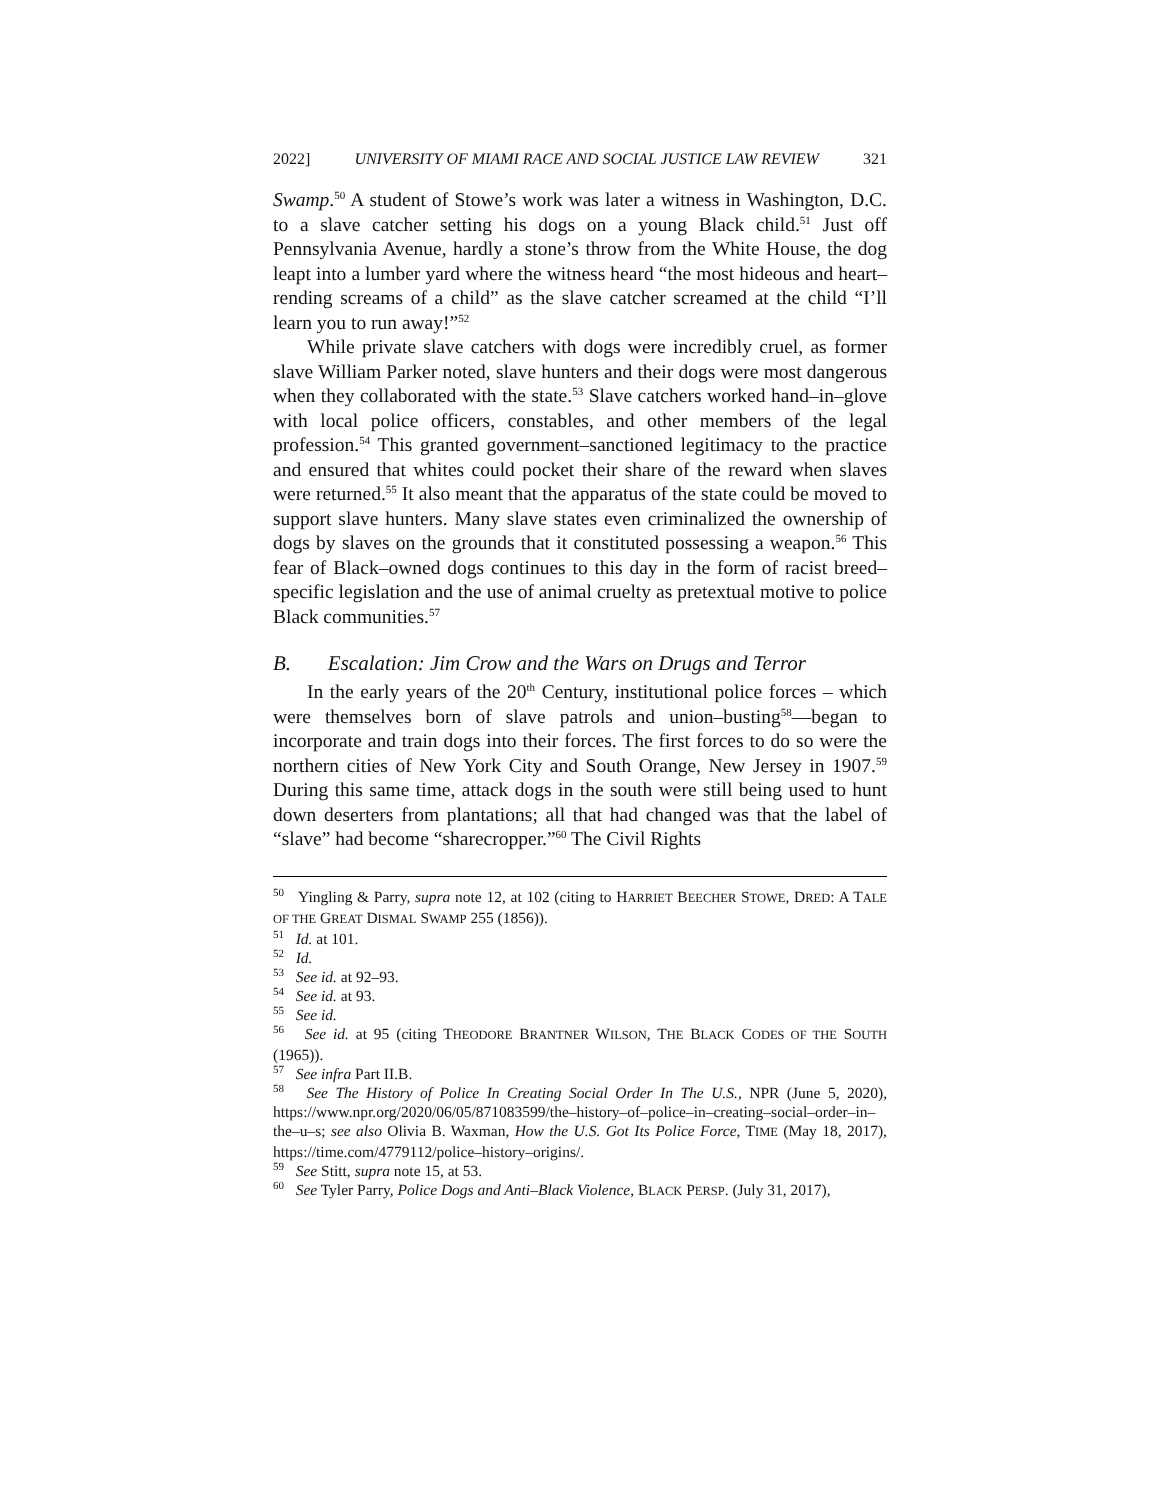2022] UNIVERSITY OF MIAMI RACE AND SOCIAL JUSTICE LAW REVIEW 321
Swamp.<sup>50</sup> A student of Stowe’s work was later a witness in Washington, D.C. to a slave catcher setting his dogs on a young Black child.<sup>51</sup> Just off Pennsylvania Avenue, hardly a stone’s throw from the White House, the dog leapt into a lumber yard where the witness heard “the most hideous and heart–rending screams of a child” as the slave catcher screamed at the child “I’ll learn you to run away!”<sup>52</sup>
While private slave catchers with dogs were incredibly cruel, as former slave William Parker noted, slave hunters and their dogs were most dangerous when they collaborated with the state.<sup>53</sup> Slave catchers worked hand–in–glove with local police officers, constables, and other members of the legal profession.<sup>54</sup> This granted government–sanctioned legitimacy to the practice and ensured that whites could pocket their share of the reward when slaves were returned.<sup>55</sup> It also meant that the apparatus of the state could be moved to support slave hunters. Many slave states even criminalized the ownership of dogs by slaves on the grounds that it constituted possessing a weapon.<sup>56</sup> This fear of Black–owned dogs continues to this day in the form of racist breed–specific legislation and the use of animal cruelty as pretextual motive to police Black communities.<sup>57</sup>
B. Escalation: Jim Crow and the Wars on Drugs and Terror
In the early years of the 20<sup>th</sup> Century, institutional police forces – which were themselves born of slave patrols and union–busting<sup>58</sup>—began to incorporate and train dogs into their forces. The first forces to do so were the northern cities of New York City and South Orange, New Jersey in 1907.<sup>59</sup> During this same time, attack dogs in the south were still being used to hunt down deserters from plantations; all that had changed was that the label of “slave” had become “sharecropper.”<sup>60</sup> The Civil Rights
<sup>50</sup> Yingling & Parry, supra note 12, at 102 (citing to HARRIET BEECHER STOWE, DRED: A TALE OF THE GREAT DISMAL SWAMP 255 (1856)).
<sup>51</sup> Id. at 101.
<sup>52</sup> Id.
<sup>53</sup> See id. at 92–93.
<sup>54</sup> See id. at 93.
<sup>55</sup> See id.
<sup>56</sup> See id. at 95 (citing THEODORE BRANTNER WILSON, THE BLACK CODES OF THE SOUTH (1965)).
<sup>57</sup> See infra Part II.B.
<sup>58</sup> See The History of Police In Creating Social Order In The U.S., NPR (June 5, 2020), https://www.npr.org/2020/06/05/871083599/the–history–of–police–in–creating–social–order–in–the–u–s; see also Olivia B. Waxman, How the U.S. Got Its Police Force, TIME (May 18, 2017), https://time.com/4779112/police–history–origins/.
<sup>59</sup> See Stitt, supra note 15, at 53.
<sup>60</sup> See Tyler Parry, Police Dogs and Anti–Black Violence, BLACK PERSP. (July 31, 2017),